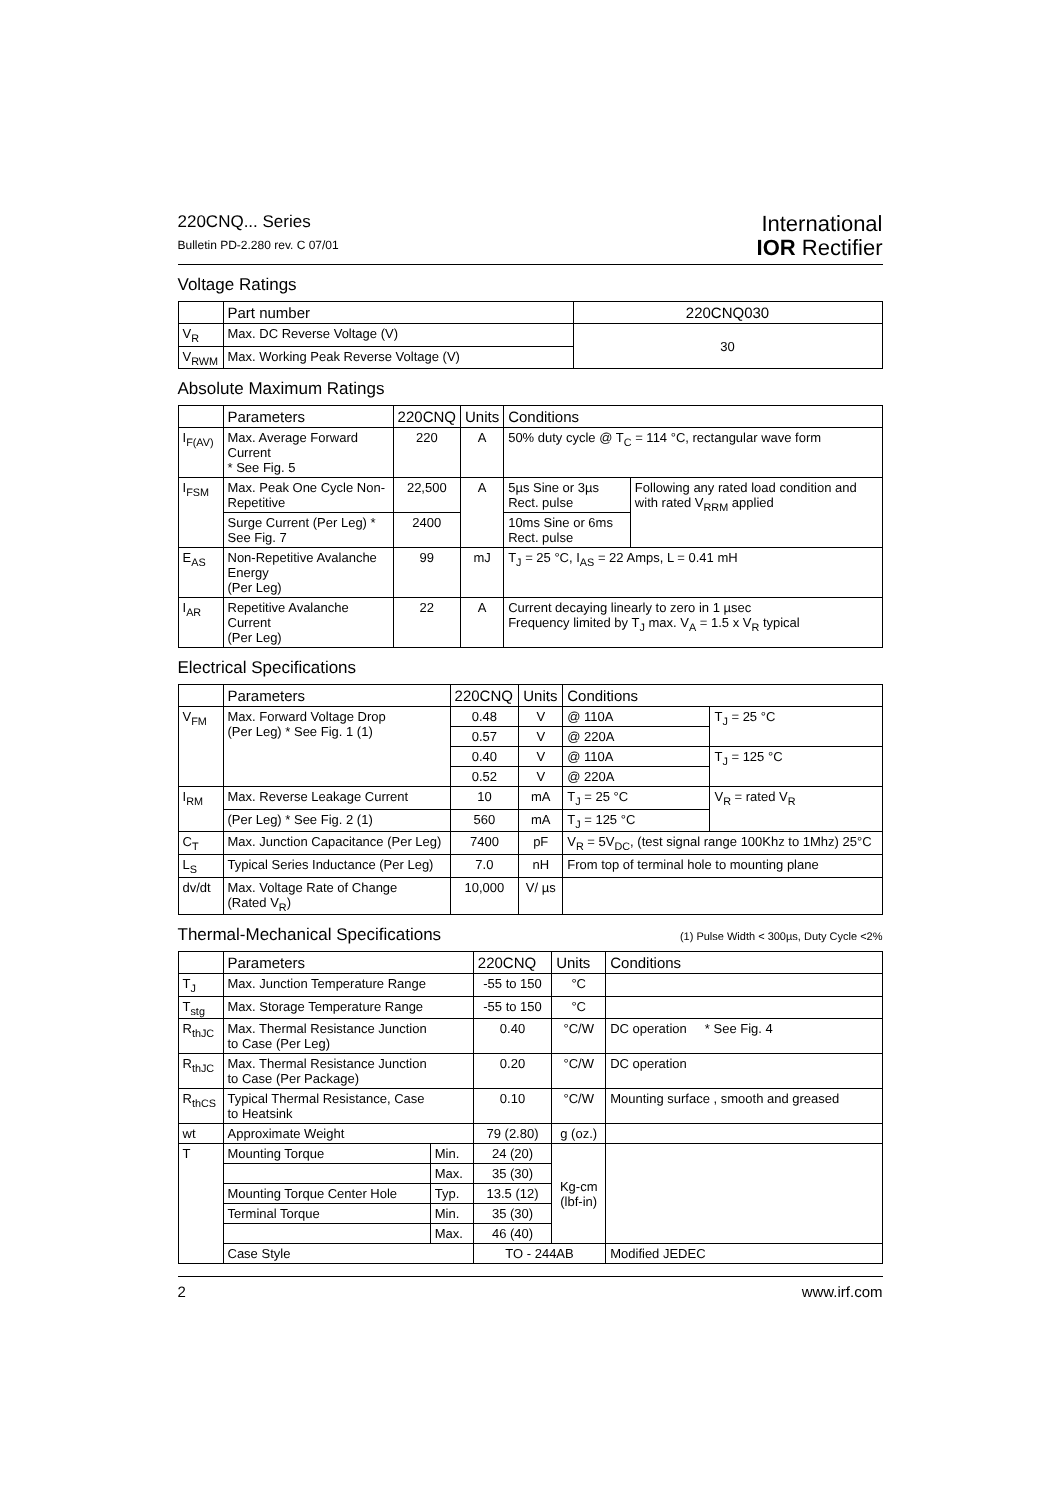220CNQ... Series
Bulletin PD-2.280 rev. C 07/01
International
IOR Rectifier
Voltage Ratings
| | Part number | 220CNQ030 |
| --- | --- | --- |
| V<sub>R</sub> | Max. DC Reverse Voltage (V) | 30 |
| V<sub>RWM</sub> | Max. Working Peak Reverse Voltage (V) | |
Absolute Maximum Ratings
| | Parameters | 220CNQ | Units | Conditions | |
| --- | --- | --- | --- | --- | --- |
| I<sub>F(AV)</sub> | Max. Average Forward Current * See Fig. 5 | 220 | A | 50% duty cycle @ T<sub>C</sub> = 114 °C, rectangular wave form | |
| I<sub>FSM</sub> | Max. Peak One Cycle Non-Repetitive | 22,500 | A | 5µs Sine or 3µs Rect. pulse | Following any rated load condition and with rated V<sub>RRM</sub> applied |
| | Surge Current (Per Leg) * See Fig. 7 | 2400 | | 10ms Sine or 6ms Rect. pulse | |
| E<sub>AS</sub> | Non-Repetitive Avalanche Energy (Per Leg) | 99 | mJ | T<sub>J</sub> = 25 °C, I<sub>AS</sub> = 22 Amps, L = 0.41 mH | |
| I<sub>AR</sub> | Repetitive Avalanche Current (Per Leg) | 22 | A | Current decaying linearly to zero in 1 µsec Frequency limited by T<sub>J</sub> max. V<sub>A</sub> = 1.5 x V<sub>R</sub> typical | |
Electrical Specifications
| | Parameters | 220CNQ | Units | Conditions | |
| --- | --- | --- | --- | --- | --- |
| V<sub>FM</sub> | Max. Forward Voltage Drop (Per Leg) * See Fig. 1 (1) | 0.48 | V | @ 110A | T<sub>J</sub> = 25 °C |
| | | 0.57 | V | @ 220A | |
| | | 0.40 | V | @ 110A | T<sub>J</sub> = 125 °C |
| | | 0.52 | V | @ 220A | |
| I<sub>RM</sub> | Max. Reverse Leakage Current | 10 | mA | T<sub>J</sub> = 25 °C | V<sub>R</sub> = rated V<sub>R</sub> |
| | (Per Leg) * See Fig. 2 (1) | 560 | mA | T<sub>J</sub> = 125 °C | |
| C<sub>T</sub> | Max. Junction Capacitance (Per Leg) | 7400 | pF | V<sub>R</sub> = 5V<sub>DC</sub>, (test signal range 100Khz to 1Mhz) 25°C | |
| L<sub>S</sub> | Typical Series Inductance (Per Leg) | 7.0 | nH | From top of terminal hole to mounting plane | |
| dv/dt | Max. Voltage Rate of Change (Rated V<sub>R</sub>) | 10,000 | V/ µs | | |
Thermal-Mechanical Specifications
(1) Pulse Width < 300µs, Duty Cycle <2%
| | Parameters | | 220CNQ | Units | Conditions |
| --- | --- | --- | --- | --- | --- |
| T<sub>J</sub> | Max. Junction Temperature Range | | -55 to 150 | °C | |
| T<sub>stg</sub> | Max. Storage Temperature Range | | -55 to 150 | °C | |
| R<sub>thJC</sub> | Max. Thermal Resistance Junction to Case (Per Leg) | | 0.40 | °C/W | DC operation * See Fig. 4 |
| R<sub>thJC</sub> | Max. Thermal Resistance Junction to Case (Per Package) | | 0.20 | °C/W | DC operation |
| R<sub>thCS</sub> | Typical Thermal Resistance, Case to Heatsink | | 0.10 | °C/W | Mounting surface , smooth and greased |
| wt | Approximate Weight | | 79 (2.80) | g (oz.) | |
| T | Mounting Torque | Min. | 24 (20) | Kg-cm (lbf-in) | |
| | | Max. | 35 (30) | | |
| | Mounting Torque Center Hole | Typ. | 13.5 (12) | | |
| | Terminal Torque | Min. | 35 (30) | | |
| | | Max. | 46 (40) | | |
| | Case Style | | TO - 244AB | | Modified JEDEC |
2 www.irf.com